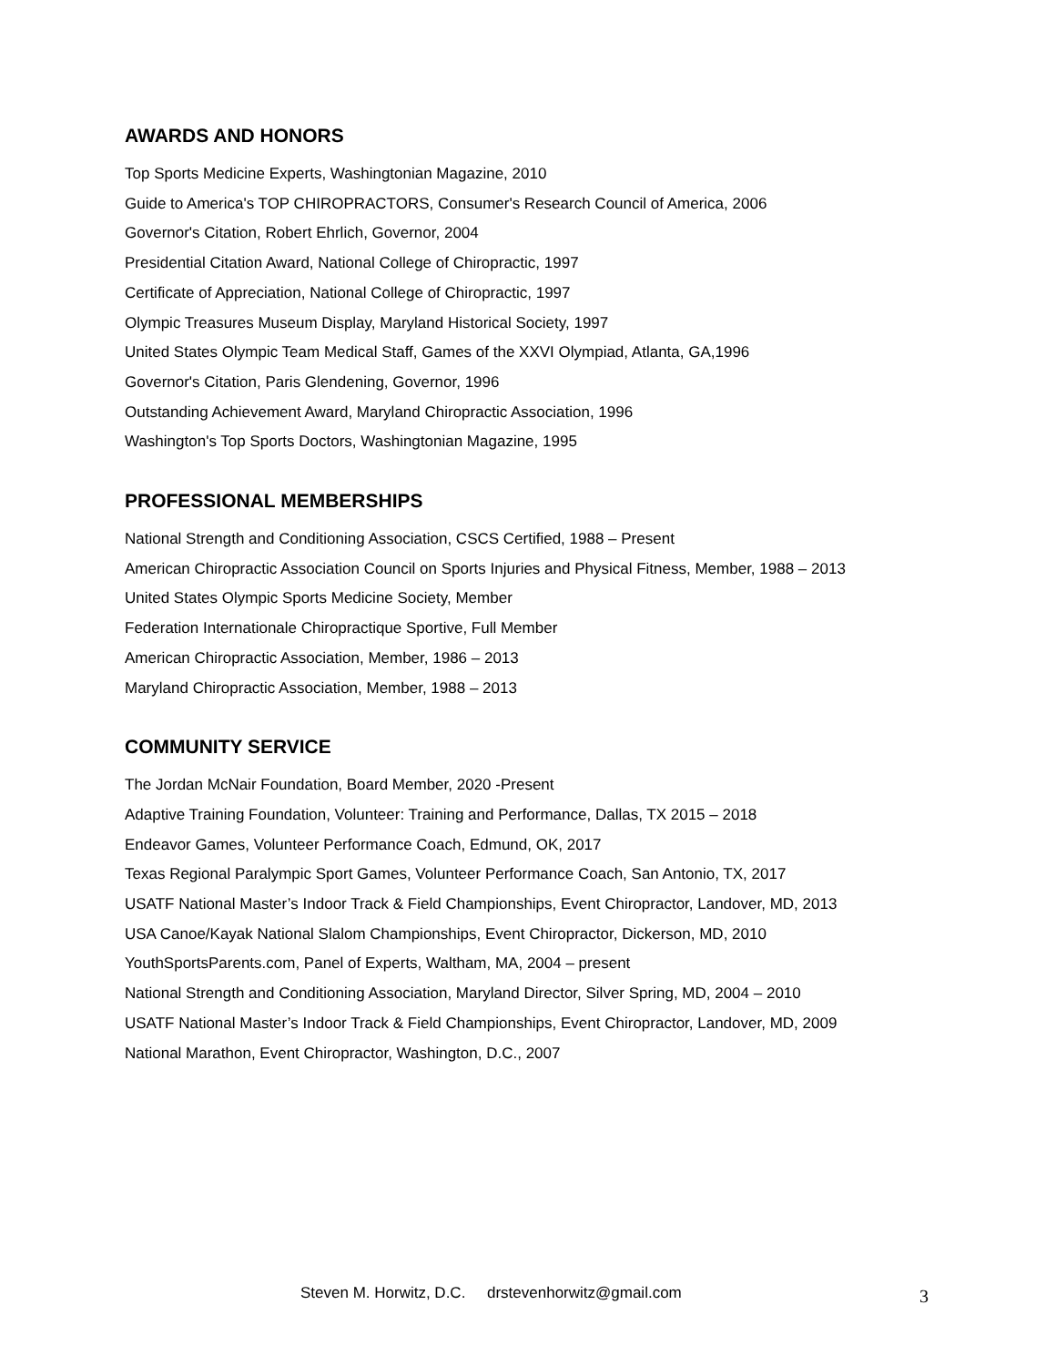AWARDS AND HONORS
Top Sports Medicine Experts, Washingtonian Magazine, 2010
Guide to America's TOP CHIROPRACTORS, Consumer's Research Council of America, 2006
Governor's Citation, Robert Ehrlich, Governor, 2004
Presidential Citation Award, National College of Chiropractic, 1997
Certificate of Appreciation, National College of Chiropractic, 1997
Olympic Treasures Museum Display, Maryland Historical Society, 1997
United States Olympic Team Medical Staff, Games of the XXVI Olympiad, Atlanta, GA,1996
Governor's Citation, Paris Glendening, Governor, 1996
Outstanding Achievement Award, Maryland Chiropractic Association, 1996
Washington's Top Sports Doctors, Washingtonian Magazine, 1995
PROFESSIONAL MEMBERSHIPS
National Strength and Conditioning Association, CSCS Certified, 1988 – Present
American Chiropractic Association Council on Sports Injuries and Physical Fitness, Member, 1988 – 2013
United States Olympic Sports Medicine Society, Member
Federation Internationale Chiropractique Sportive, Full Member
American Chiropractic Association, Member, 1986 – 2013
Maryland Chiropractic Association, Member, 1988 – 2013
COMMUNITY SERVICE
The Jordan McNair Foundation, Board Member, 2020 -Present
Adaptive Training Foundation, Volunteer: Training and Performance, Dallas, TX 2015 – 2018
Endeavor Games, Volunteer Performance Coach, Edmund, OK, 2017
Texas Regional Paralympic Sport Games, Volunteer Performance Coach, San Antonio, TX, 2017
USATF National Master’s Indoor Track & Field Championships, Event Chiropractor, Landover, MD, 2013
USA Canoe/Kayak National Slalom Championships, Event Chiropractor, Dickerson, MD, 2010
YouthSportsParents.com, Panel of Experts, Waltham, MA, 2004 – present
National Strength and Conditioning Association, Maryland Director, Silver Spring, MD, 2004 – 2010
USATF National Master’s Indoor Track & Field Championships, Event Chiropractor, Landover, MD, 2009
National Marathon, Event Chiropractor, Washington, D.C., 2007
Steven M. Horwitz, D.C. drstevenhorwitz@gmail.com 3